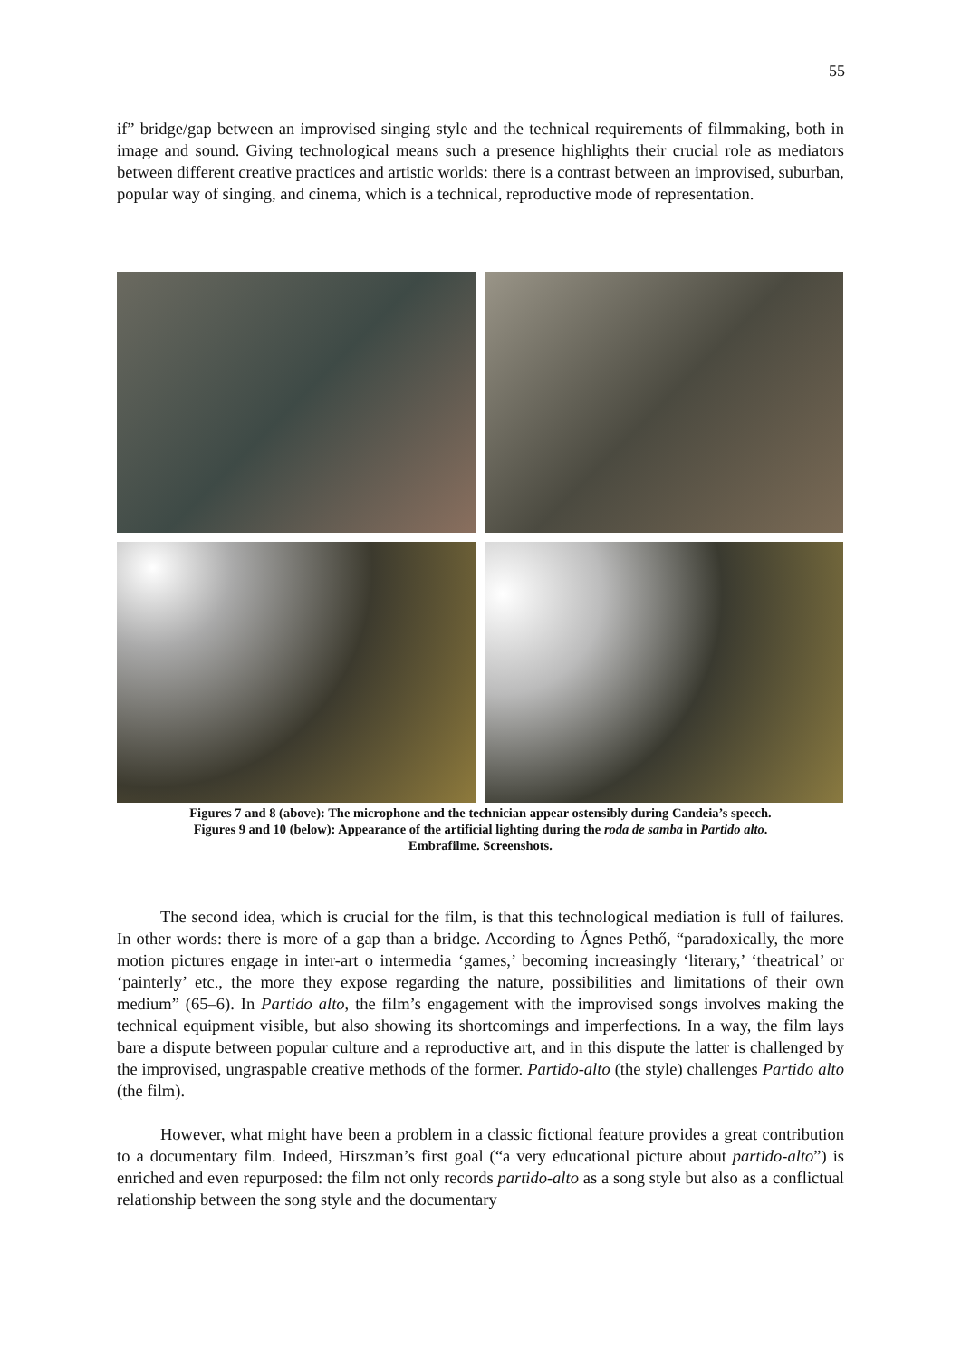55
if” bridge/gap between an improvised singing style and the technical requirements of filmmaking, both in image and sound. Giving technological means such a presence highlights their crucial role as mediators between different creative practices and artistic worlds: there is a contrast between an improvised, suburban, popular way of singing, and cinema, which is a technical, reproductive mode of representation.
Figures 7 and 8 (above): The microphone and the technician appear ostensibly during Candeia’s speech.
Figures 9 and 10 (below): Appearance of the artificial lighting during the roda de samba in Partido alto.
Embrafilme. Screenshots.
The second idea, which is crucial for the film, is that this technological mediation is full of failures. In other words: there is more of a gap than a bridge. According to Ágnes Pethő, “paradoxically, the more motion pictures engage in inter-art o intermedia ‘games,’ becoming increasingly ‘literary,’ ‘theatrical’ or ‘painterly’ etc., the more they expose regarding the nature, possibilities and limitations of their own medium” (65–6). In Partido alto, the film’s engagement with the improvised songs involves making the technical equipment visible, but also showing its shortcomings and imperfections. In a way, the film lays bare a dispute between popular culture and a reproductive art, and in this dispute the latter is challenged by the improvised, ungraspable creative methods of the former. Partido-alto (the style) challenges Partido alto (the film).
However, what might have been a problem in a classic fictional feature provides a great contribution to a documentary film. Indeed, Hirszman’s first goal (“a very educational picture about partido-alto”) is enriched and even repurposed: the film not only records partido-alto as a song style but also as a conflictual relationship between the song style and the documentary